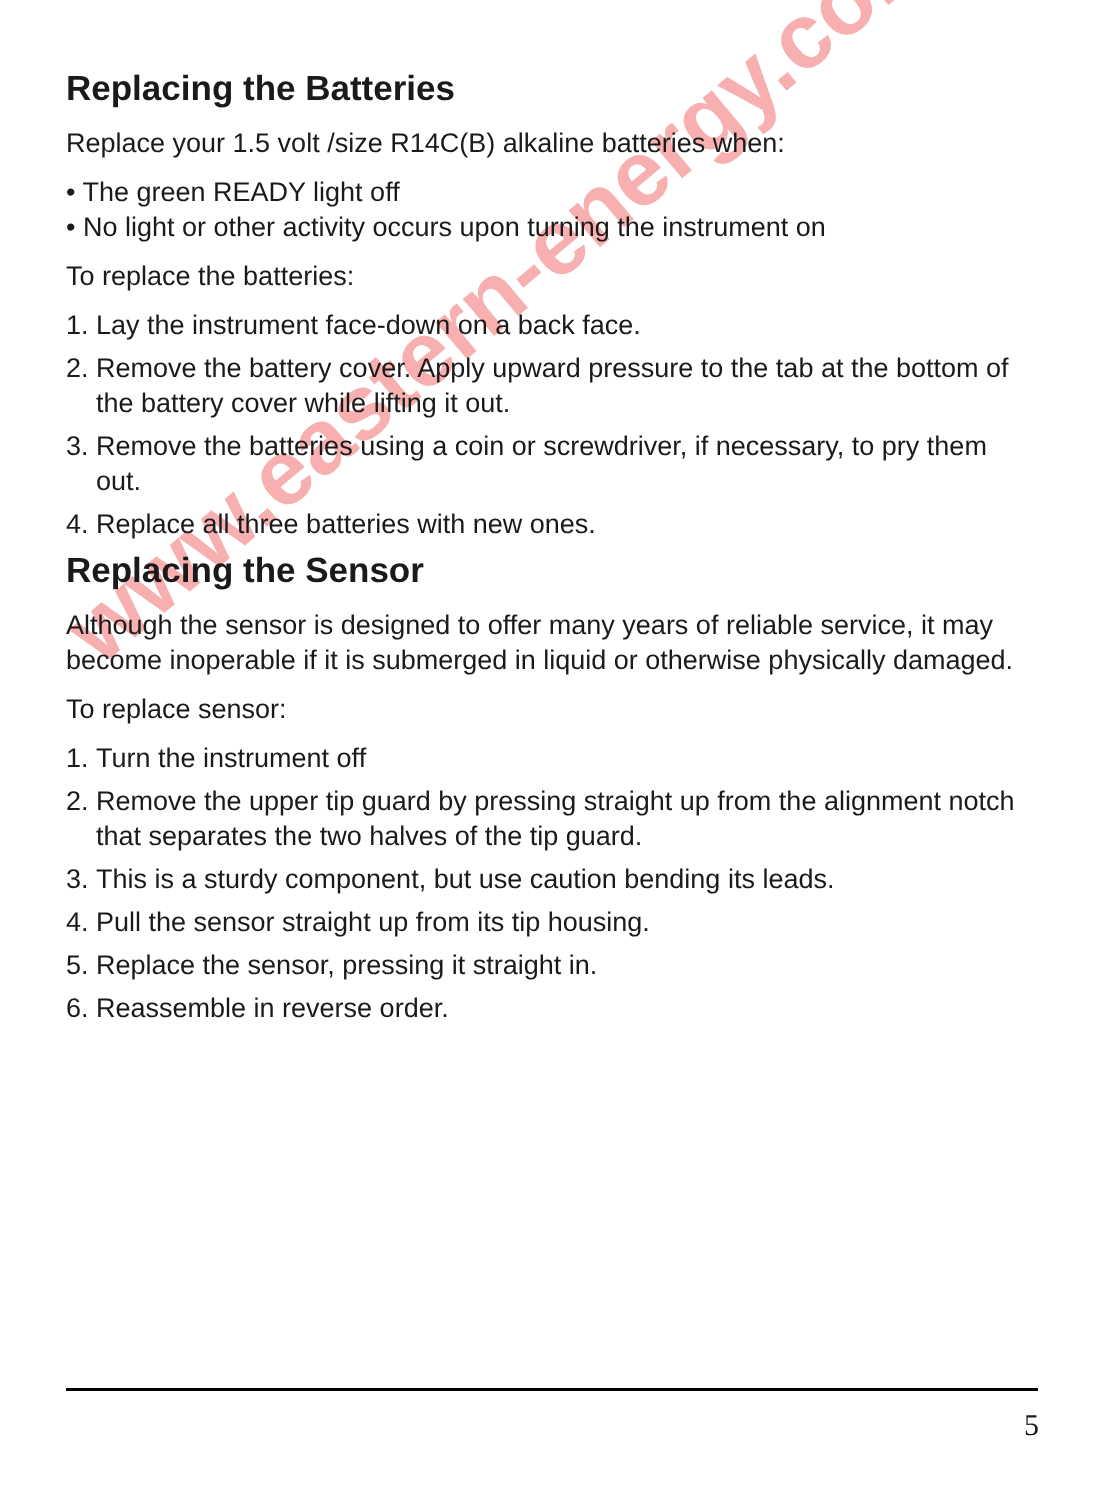www.eastern-energy.com
Replacing the Batteries
Replace your 1.5 volt /size R14C(B) alkaline batteries when:
• The green READY light off
• No light or other activity occurs upon turning the instrument on
To replace the batteries:
1. Lay the instrument face-down on a back face.
2. Remove the battery cover. Apply upward pressure to the tab at the bottom of the battery cover while lifting it out.
3. Remove the batteries using a coin or screwdriver, if necessary, to pry them out.
4. Replace all three batteries with new ones.
Replacing the Sensor
Although the sensor is designed to offer many years of reliable service, it may become inoperable if it is submerged in liquid or otherwise physically damaged.
To replace sensor:
1. Turn the instrument off
2. Remove the upper tip guard by pressing straight up from the alignment notch that separates the two halves of the tip guard.
3. This is a sturdy component, but use caution bending its leads.
4. Pull the sensor straight up from its tip housing.
5. Replace the sensor, pressing it straight in.
6. Reassemble in reverse order.
5